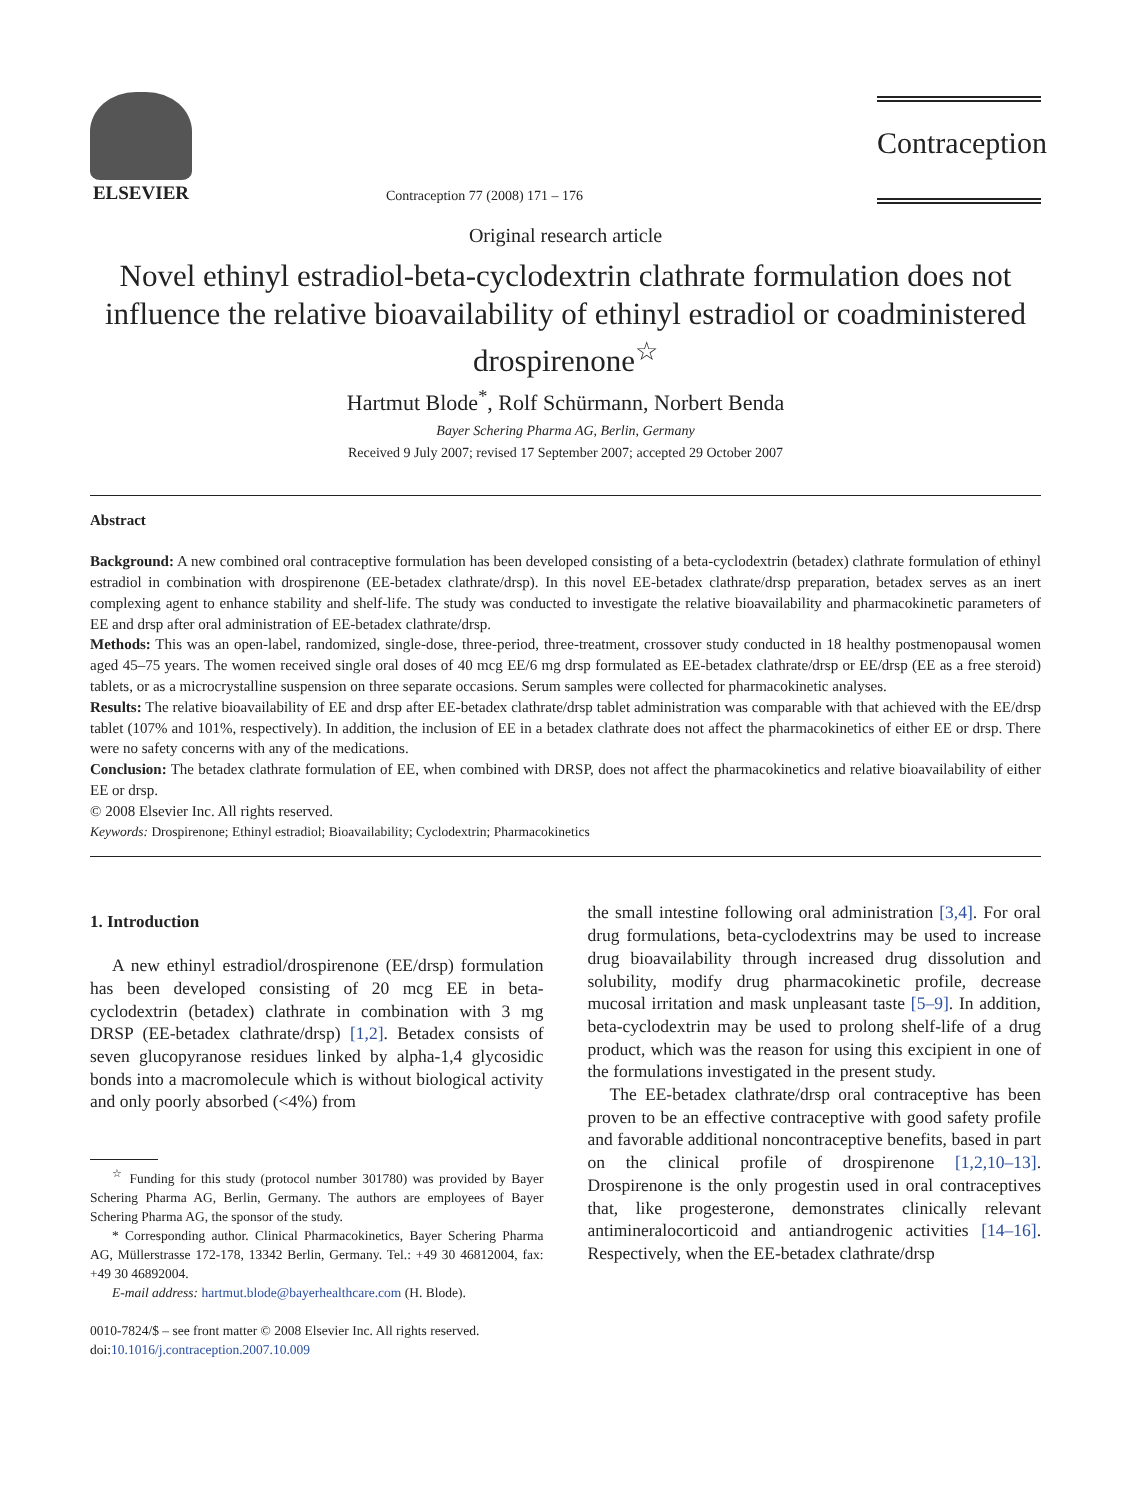ELSEVIER
Contraception 77 (2008) 171 – 176
Contraception
Original research article
Novel ethinyl estradiol-beta-cyclodextrin clathrate formulation does not influence the relative bioavailability of ethinyl estradiol or coadministered drospirenone<sup>☆</sup>
Hartmut Blode<sup>*</sup>, Rolf Schürmann, Norbert Benda
Bayer Schering Pharma AG, Berlin, Germany
Received 9 July 2007; revised 17 September 2007; accepted 29 October 2007
Abstract
Background: A new combined oral contraceptive formulation has been developed consisting of a beta-cyclodextrin (betadex) clathrate formulation of ethinyl estradiol in combination with drospirenone (EE-betadex clathrate/drsp). In this novel EE-betadex clathrate/drsp preparation, betadex serves as an inert complexing agent to enhance stability and shelf-life. The study was conducted to investigate the relative bioavailability and pharmacokinetic parameters of EE and drsp after oral administration of EE-betadex clathrate/drsp.
Methods: This was an open-label, randomized, single-dose, three-period, three-treatment, crossover study conducted in 18 healthy postmenopausal women aged 45–75 years. The women received single oral doses of 40 mcg EE/6 mg drsp formulated as EE-betadex clathrate/drsp or EE/drsp (EE as a free steroid) tablets, or as a microcrystalline suspension on three separate occasions. Serum samples were collected for pharmacokinetic analyses.
Results: The relative bioavailability of EE and drsp after EE-betadex clathrate/drsp tablet administration was comparable with that achieved with the EE/drsp tablet (107% and 101%, respectively). In addition, the inclusion of EE in a betadex clathrate does not affect the pharmacokinetics of either EE or drsp. There were no safety concerns with any of the medications.
Conclusion: The betadex clathrate formulation of EE, when combined with DRSP, does not affect the pharmacokinetics and relative bioavailability of either EE or drsp.
© 2008 Elsevier Inc. All rights reserved.
Keywords: Drospirenone; Ethinyl estradiol; Bioavailability; Cyclodextrin; Pharmacokinetics
1. Introduction
A new ethinyl estradiol/drospirenone (EE/drsp) formulation has been developed consisting of 20 mcg EE in beta-cyclodextrin (betadex) clathrate in combination with 3 mg DRSP (EE-betadex clathrate/drsp) [1,2]. Betadex consists of seven glucopyranose residues linked by alpha-1,4 glycosidic bonds into a macromolecule which is without biological activity and only poorly absorbed (<4%) from
<sup>☆</sup> Funding for this study (protocol number 301780) was provided by Bayer Schering Pharma AG, Berlin, Germany. The authors are employees of Bayer Schering Pharma AG, the sponsor of the study.
* Corresponding author. Clinical Pharmacokinetics, Bayer Schering Pharma AG, Müllerstrasse 172-178, 13342 Berlin, Germany. Tel.: +49 30 46812004, fax: +49 30 46892004.
E-mail address: hartmut.blode@bayerhealthcare.com (H. Blode).
0010-7824/$ – see front matter © 2008 Elsevier Inc. All rights reserved.
doi:10.1016/j.contraception.2007.10.009
the small intestine following oral administration [3,4]. For oral drug formulations, beta-cyclodextrins may be used to increase drug bioavailability through increased drug dissolution and solubility, modify drug pharmacokinetic profile, decrease mucosal irritation and mask unpleasant taste [5–9]. In addition, beta-cyclodextrin may be used to prolong shelf-life of a drug product, which was the reason for using this excipient in one of the formulations investigated in the present study.
The EE-betadex clathrate/drsp oral contraceptive has been proven to be an effective contraceptive with good safety profile and favorable additional noncontraceptive benefits, based in part on the clinical profile of drospirenone [1,2,10–13]. Drospirenone is the only progestin used in oral contraceptives that, like progesterone, demonstrates clinically relevant antimineralocorticoid and antiandrogenic activities [14–16]. Respectively, when the EE-betadex clathrate/drsp